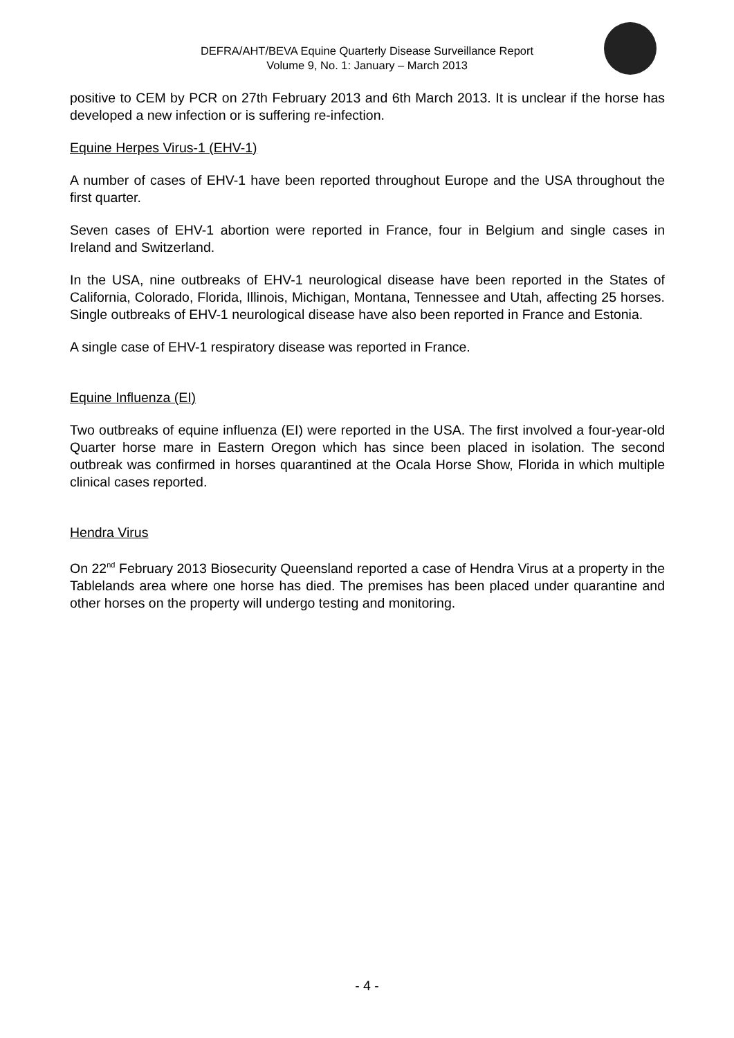DEFRA/AHT/BEVA Equine Quarterly Disease Surveillance Report
Volume 9, No. 1: January – March 2013
positive to CEM by PCR on 27th February 2013 and 6th March 2013. It is unclear if the horse has developed a new infection or is suffering re-infection.
Equine Herpes Virus-1 (EHV-1)
A number of cases of EHV-1 have been reported throughout Europe and the USA throughout the first quarter.
Seven cases of EHV-1 abortion were reported in France, four in Belgium and single cases in Ireland and Switzerland.
In the USA, nine outbreaks of EHV-1 neurological disease have been reported in the States of California, Colorado, Florida, Illinois, Michigan, Montana, Tennessee and Utah, affecting 25 horses. Single outbreaks of EHV-1 neurological disease have also been reported in France and Estonia.
A single case of EHV-1 respiratory disease was reported in France.
Equine Influenza (EI)
Two outbreaks of equine influenza (EI) were reported in the USA. The first involved a four-year-old Quarter horse mare in Eastern Oregon which has since been placed in isolation. The second outbreak was confirmed in horses quarantined at the Ocala Horse Show, Florida in which multiple clinical cases reported.
Hendra Virus
On 22<sup>nd</sup> February 2013 Biosecurity Queensland reported a case of Hendra Virus at a property in the Tablelands area where one horse has died. The premises has been placed under quarantine and other horses on the property will undergo testing and monitoring.
- 4 -